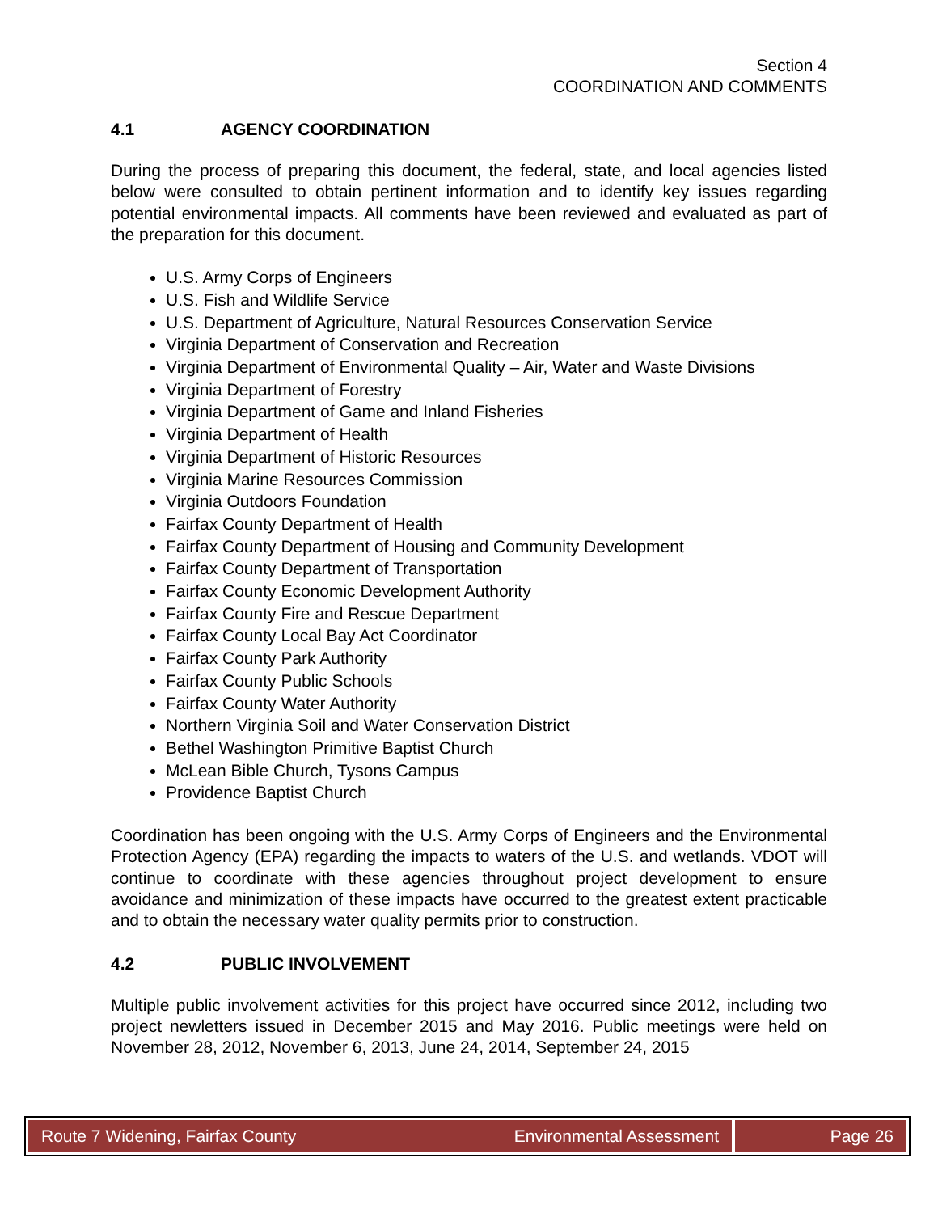Section 4
COORDINATION AND COMMENTS
4.1 AGENCY COORDINATION
During the process of preparing this document, the federal, state, and local agencies listed below were consulted to obtain pertinent information and to identify key issues regarding potential environmental impacts. All comments have been reviewed and evaluated as part of the preparation for this document.
U.S. Army Corps of Engineers
U.S. Fish and Wildlife Service
U.S. Department of Agriculture, Natural Resources Conservation Service
Virginia Department of Conservation and Recreation
Virginia Department of Environmental Quality – Air, Water and Waste Divisions
Virginia Department of Forestry
Virginia Department of Game and Inland Fisheries
Virginia Department of Health
Virginia Department of Historic Resources
Virginia Marine Resources Commission
Virginia Outdoors Foundation
Fairfax County Department of Health
Fairfax County Department of Housing and Community Development
Fairfax County Department of Transportation
Fairfax County Economic Development Authority
Fairfax County Fire and Rescue Department
Fairfax County Local Bay Act Coordinator
Fairfax County Park Authority
Fairfax County Public Schools
Fairfax County Water Authority
Northern Virginia Soil and Water Conservation District
Bethel Washington Primitive Baptist Church
McLean Bible Church, Tysons Campus
Providence Baptist Church
Coordination has been ongoing with the U.S. Army Corps of Engineers and the Environmental Protection Agency (EPA) regarding the impacts to waters of the U.S. and wetlands. VDOT will continue to coordinate with these agencies throughout project development to ensure avoidance and minimization of these impacts have occurred to the greatest extent practicable and to obtain the necessary water quality permits prior to construction.
4.2 PUBLIC INVOLVEMENT
Multiple public involvement activities for this project have occurred since 2012, including two project newletters issued in December 2015 and May 2016. Public meetings were held on November 28, 2012, November 6, 2013, June 24, 2014, September 24, 2015
Route 7 Widening, Fairfax County Environmental Assessment
Page 26